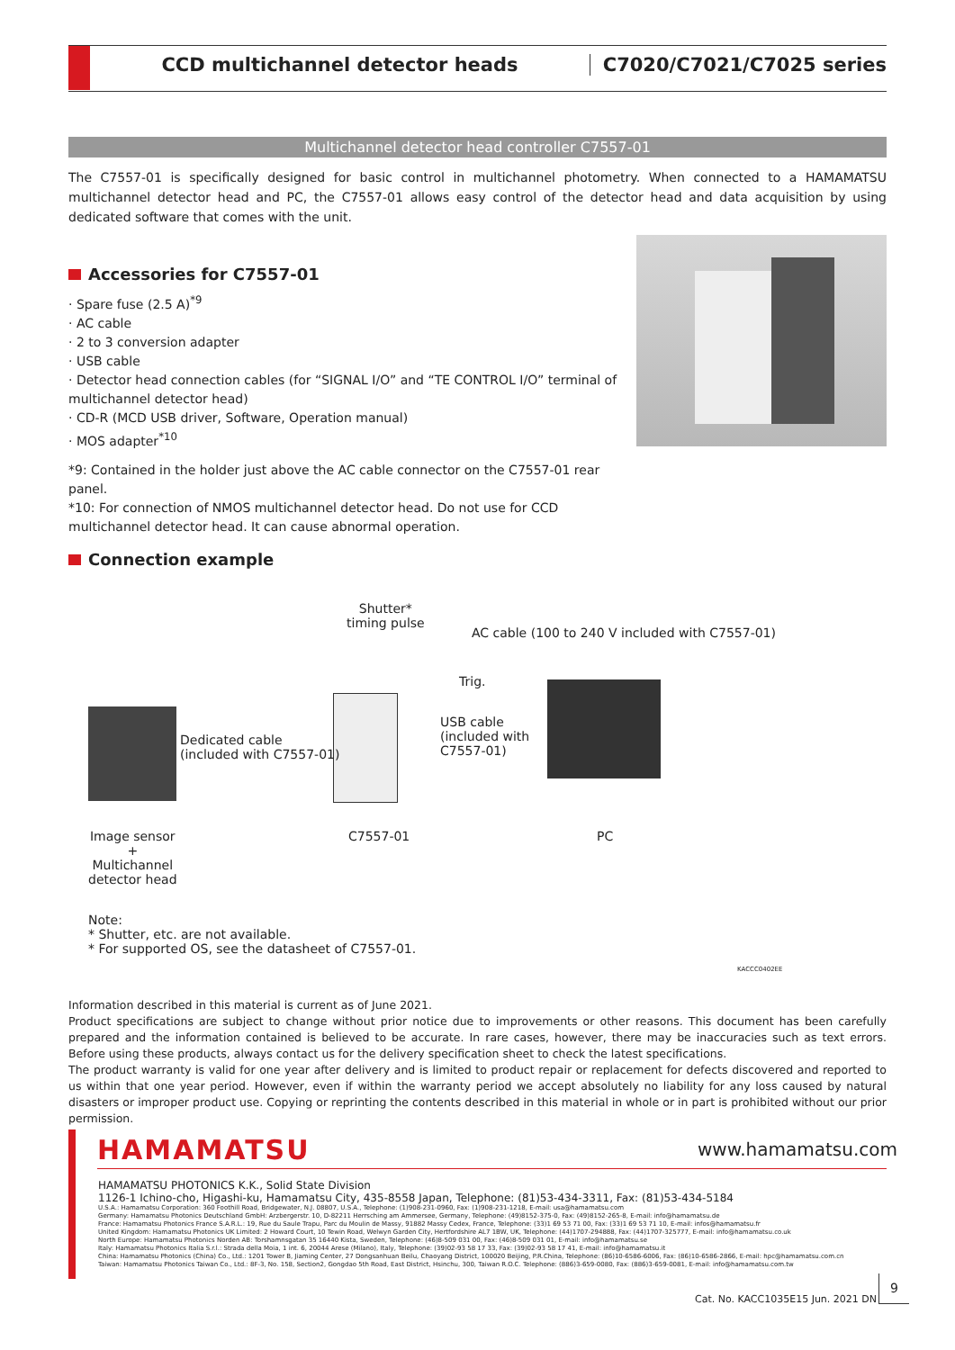CCD multichannel detector heads C7020/C7021/C7025 series
Multichannel detector head controller C7557-01
The C7557-01 is specifically designed for basic control in multichannel photometry. When connected to a HAMAMATSU multichannel detector head and PC, the C7557-01 allows easy control of the detector head and data acquisition by using dedicated software that comes with the unit.
Accessories for C7557-01
· Spare fuse (2.5 A)<sup>*9</sup>
· AC cable
· 2 to 3 conversion adapter
· USB cable
· Detector head connection cables (for “SIGNAL I/O” and “TE CONTROL I/O” terminal of multichannel detector head)
· CD-R (MCD USB driver, Software, Operation manual)
· MOS adapter<sup>*10</sup>
*9: Contained in the holder just above the AC cable connector on the C7557-01 rear panel.
*10: For connection of NMOS multichannel detector head. Do not use for CCD multichannel detector head. It can cause abnormal operation.
Connection example
Shutter*
timing pulse
AC cable (100 to 240 V included with C7557-01)
Trig.
Dedicated cable
(included with C7557-01)
USB cable
(included with
C7557-01)
Image sensor
+
Multichannel
detector head
C7557-01 PC
Note:
* Shutter, etc. are not available.
* For supported OS, see the datasheet of C7557-01.
KACCC0402EE
Information described in this material is current as of June 2021.
Product specifications are subject to change without prior notice due to improvements or other reasons. This document has been carefully prepared and the information contained is believed to be accurate. In rare cases, however, there may be inaccuracies such as text errors. Before using these products, always contact us for the delivery specification sheet to check the latest specifications.
The product warranty is valid for one year after delivery and is limited to product repair or replacement for defects discovered and reported to us within that one year period. However, even if within the warranty period we accept absolutely no liability for any loss caused by natural disasters or improper product use. Copying or reprinting the contents described in this material in whole or in part is prohibited without our prior permission.
HAMAMATSU www.hamamatsu.com
HAMAMATSU PHOTONICS K.K., Solid State Division
1126-1 Ichino-cho, Higashi-ku, Hamamatsu City, 435-8558 Japan, Telephone: (81)53-434-3311, Fax: (81)53-434-5184
U.S.A.: Hamamatsu Corporation: 360 Foothill Road, Bridgewater, N.J. 08807, U.S.A., Telephone: (1)908-231-0960, Fax: (1)908-231-1218, E-mail: usa@hamamatsu.com
Germany: Hamamatsu Photonics Deutschland GmbH: Arzbergerstr. 10, D-82211 Herrsching am Ammersee, Germany, Telephone: (49)8152-375-0, Fax: (49)8152-265-8, E-mail: info@hamamatsu.de
France: Hamamatsu Photonics France S.A.R.L.: 19, Rue du Saule Trapu, Parc du Moulin de Massy, 91882 Massy Cedex, France, Telephone: (33)1 69 53 71 00, Fax: (33)1 69 53 71 10, E-mail: infos@hamamatsu.fr
United Kingdom: Hamamatsu Photonics UK Limited: 2 Howard Court, 10 Tewin Road, Welwyn Garden City, Hertfordshire AL7 1BW, UK, Telephone: (44)1707-294888, Fax: (44)1707-325777, E-mail: info@hamamatsu.co.uk
North Europe: Hamamatsu Photonics Norden AB: Torshamnsgatan 35 16440 Kista, Sweden, Telephone: (46)8-509 031 00, Fax: (46)8-509 031 01, E-mail: info@hamamatsu.se
Italy: Hamamatsu Photonics Italia S.r.l.: Strada della Moia, 1 int. 6, 20044 Arese (Milano), Italy, Telephone: (39)02-93 58 17 33, Fax: (39)02-93 58 17 41, E-mail: info@hamamatsu.it
China: Hamamatsu Photonics (China) Co., Ltd.: 1201 Tower B, Jiaming Center, 27 Dongsanhuan Beilu, Chaoyang District, 100020 Beijing, P.R.China, Telephone: (86)10-6586-6006, Fax: (86)10-6586-2866, E-mail: hpc@hamamatsu.com.cn
Taiwan: Hamamatsu Photonics Taiwan Co., Ltd.: 8F-3, No. 158, Section2, Gongdao 5th Road, East District, Hsinchu, 300, Taiwan R.O.C. Telephone: (886)3-659-0080, Fax: (886)3-659-0081, E-mail: info@hamamatsu.com.tw
Cat. No. KACC1035E15 Jun. 2021 DN
9